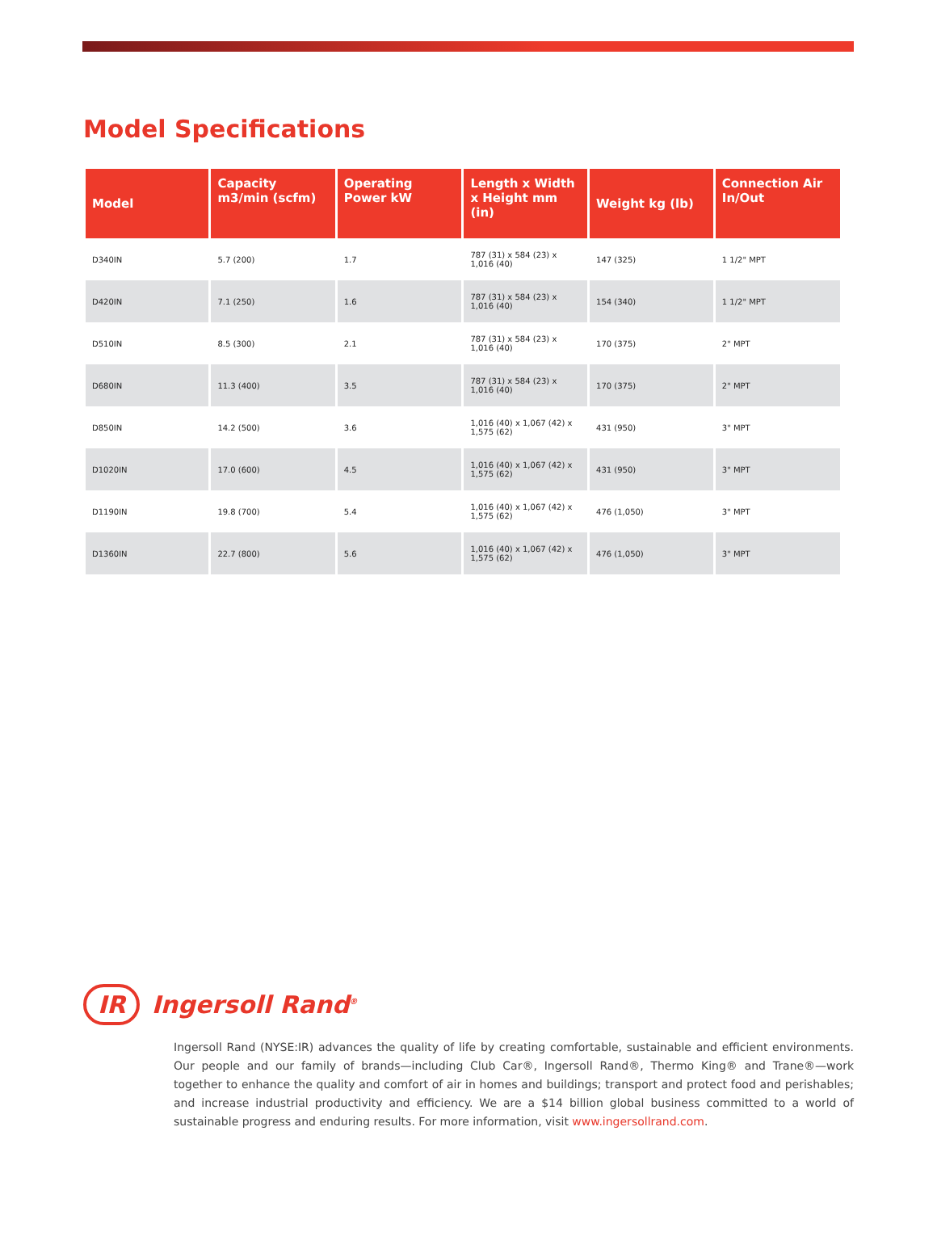Model Specifications
| Model | Capacity m3/min (scfm) | Operating Power kW | Length x Width x Height mm (in) | Weight kg (lb) | Connection Air In/Out |
| --- | --- | --- | --- | --- | --- |
| D340IN | 5.7 (200) | 1.7 | 787 (31) x 584 (23) x 1,016 (40) | 147 (325) | 1 1/2" MPT |
| D420IN | 7.1 (250) | 1.6 | 787 (31) x 584 (23) x 1,016 (40) | 154 (340) | 1 1/2" MPT |
| D510IN | 8.5 (300) | 2.1 | 787 (31) x 584 (23) x 1,016 (40) | 170 (375) | 2" MPT |
| D680IN | 11.3 (400) | 3.5 | 787 (31) x 584 (23) x 1,016 (40) | 170 (375) | 2" MPT |
| D850IN | 14.2 (500) | 3.6 | 1,016 (40) x 1,067 (42) x 1,575 (62) | 431 (950) | 3" MPT |
| D1020IN | 17.0 (600) | 4.5 | 1,016 (40) x 1,067 (42) x 1,575 (62) | 431 (950) | 3" MPT |
| D1190IN | 19.8 (700) | 5.4 | 1,016 (40) x 1,067 (42) x 1,575 (62) | 476 (1,050) | 3" MPT |
| D1360IN | 22.7 (800) | 5.6 | 1,016 (40) x 1,067 (42) x 1,575 (62) | 476 (1,050) | 3" MPT |
IR Ingersoll Rand<sup>®</sup>
Ingersoll Rand (NYSE:IR) advances the quality of life by creating comfortable, sustainable and efficient environments. Our people and our family of brands—including Club Car®, Ingersoll Rand®, Thermo King® and Trane®—work together to enhance the quality and comfort of air in homes and buildings; transport and protect food and perishables; and increase industrial productivity and efficiency. We are a $14 billion global business committed to a world of sustainable progress and enduring results. For more information, visit www.ingersollrand.com.